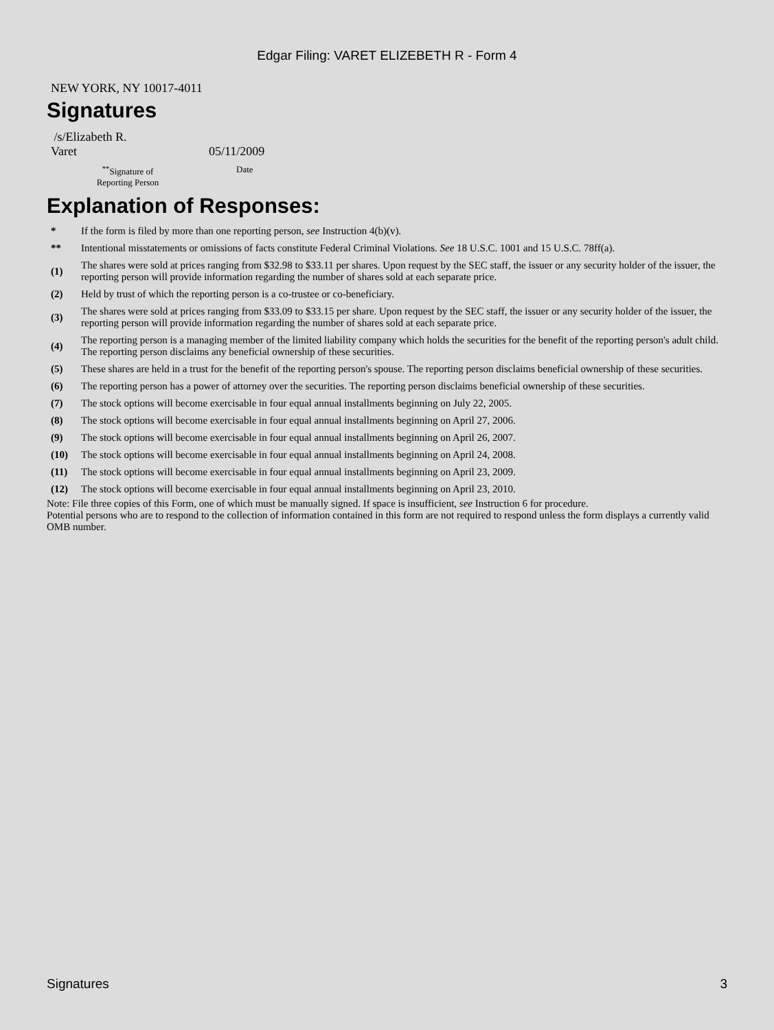Edgar Filing: VARET ELIZEBETH R - Form 4
NEW YORK, NY 10017-4011
Signatures
| /s/Elizabeth R. Varet | 05/11/2009 |
| <sup>**</sup> Signature of Reporting Person | Date |
Explanation of Responses:
| * | If the form is filed by more than one reporting person, see Instruction 4(b)(v). |
| ** | Intentional misstatements or omissions of facts constitute Federal Criminal Violations. See 18 U.S.C. 1001 and 15 U.S.C. 78ff(a). |
| (1) | The shares were sold at prices ranging from $32.98 to $33.11 per shares. Upon request by the SEC staff, the issuer or any security holder of the issuer, the reporting person will provide information regarding the number of shares sold at each separate price. |
| (2) | Held by trust of which the reporting person is a co-trustee or co-beneficiary. |
| (3) | The shares were sold at prices ranging from $33.09 to $33.15 per share. Upon request by the SEC staff, the issuer or any security holder of the issuer, the reporting person will provide information regarding the number of shares sold at each separate price. |
| (4) | The reporting person is a managing member of the limited liability company which holds the securities for the benefit of the reporting person's adult child. The reporting person disclaims any beneficial ownership of these securities. |
| (5) | These shares are held in a trust for the benefit of the reporting person's spouse. The reporting person disclaims beneficial ownership of these securities. |
| (6) | The reporting person has a power of attorney over the securities. The reporting person disclaims beneficial ownership of these securities. |
| (7) | The stock options will become exercisable in four equal annual installments beginning on July 22, 2005. |
| (8) | The stock options will become exercisable in four equal annual installments beginning on April 27, 2006. |
| (9) | The stock options will become exercisable in four equal annual installments beginning on April 26, 2007. |
| (10) | The stock options will become exercisable in four equal annual installments beginning on April 24, 2008. |
| (11) | The stock options will become exercisable in four equal annual installments beginning on April 23, 2009. |
| (12) | The stock options will become exercisable in four equal annual installments beginning on April 23, 2010. |
Note: File three copies of this Form, one of which must be manually signed. If space is insufficient, see Instruction 6 for procedure.
Potential persons who are to respond to the collection of information contained in this form are not required to respond unless the form displays a currently valid OMB number.
Signatures 3